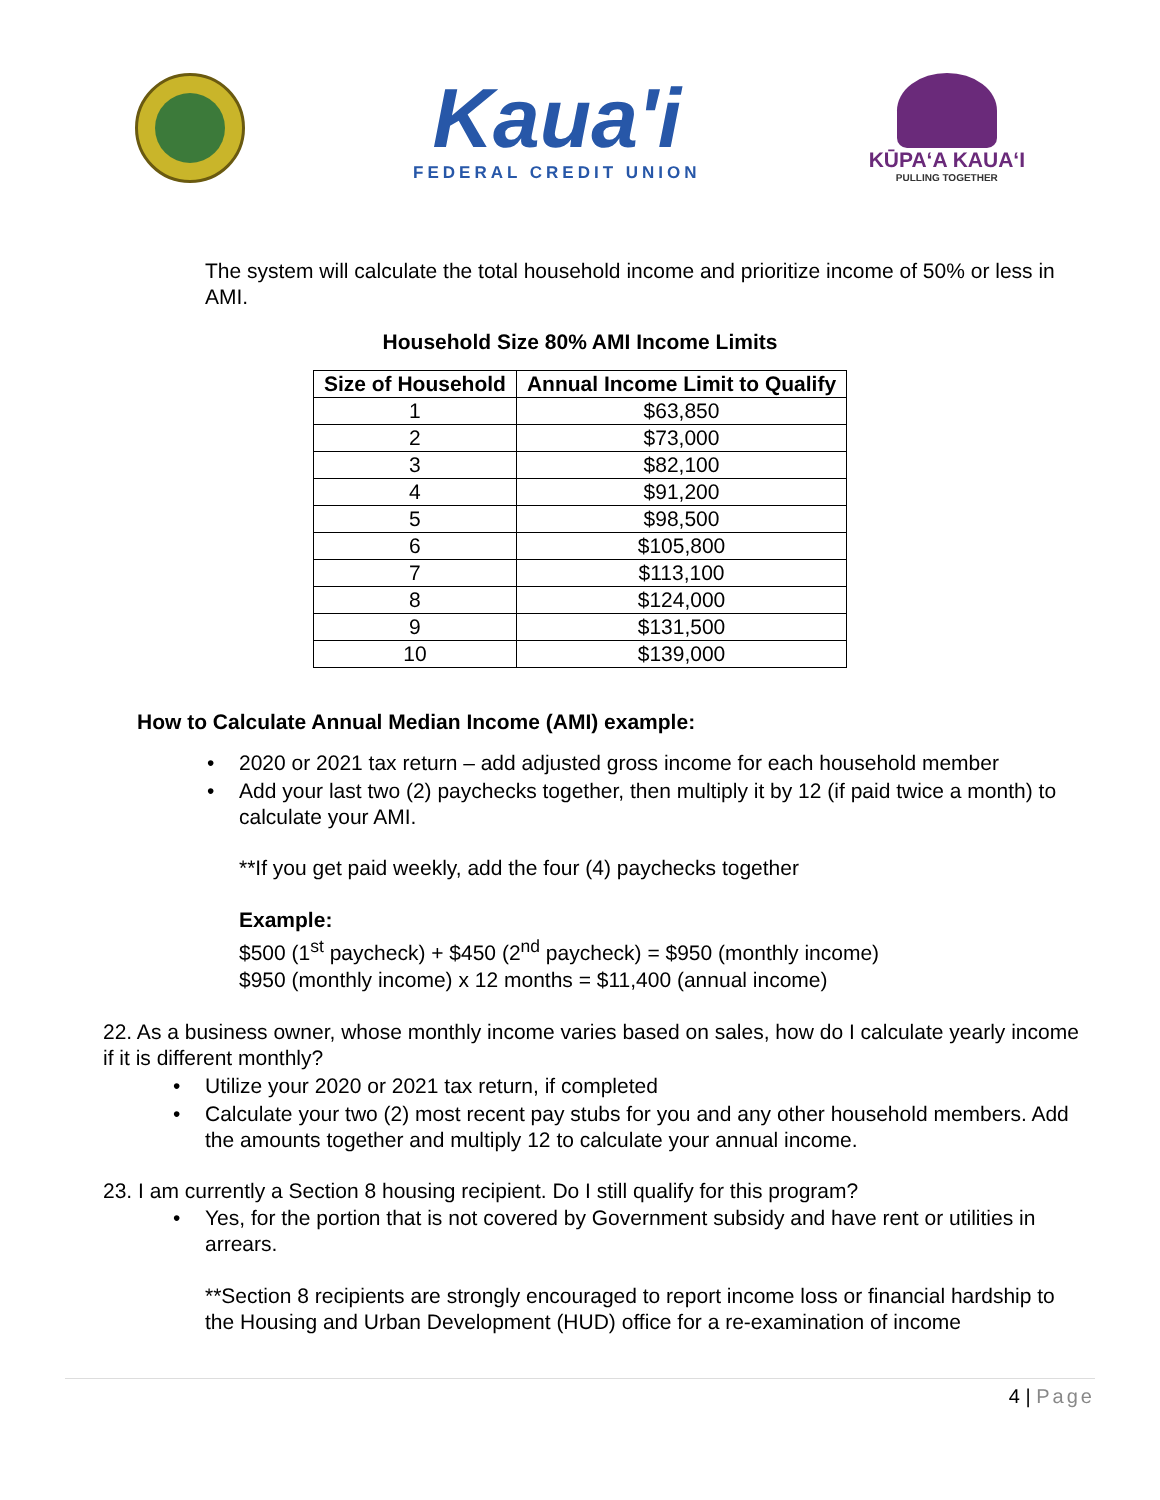Kaua'i
FEDERAL CREDIT UNION
KŪPAʻA KAUAʻI
PULLING TOGETHER
•
The system will calculate the total household income and prioritize income of 50% or less in AMI.
Household Size 80% AMI Income Limits
| Size of Household | Annual Income Limit to Qualify |
| --- | --- |
| 1 | $63,850 |
| 2 | $73,000 |
| 3 | $82,100 |
| 4 | $91,200 |
| 5 | $98,500 |
| 6 | $105,800 |
| 7 | $113,100 |
| 8 | $124,000 |
| 9 | $131,500 |
| 10 | $139,000 |
How to Calculate Annual Median Income (AMI) example:
• 2020 or 2021 tax return – add adjusted gross income for each household member
• Add your last two (2) paychecks together, then multiply it by 12 (if paid twice a month) to calculate your AMI.
**If you get paid weekly, add the four (4) paychecks together
Example:
$500 (1<sup>st</sup> paycheck) + $450 (2<sup>nd</sup> paycheck) = $950 (monthly income)
$950 (monthly income) x 12 months = $11,400 (annual income)
22. As a business owner, whose monthly income varies based on sales, how do I calculate yearly income if it is different monthly?
• Utilize your 2020 or 2021 tax return, if completed
• Calculate your two (2) most recent pay stubs for you and any other household members. Add the amounts together and multiply 12 to calculate your annual income.
23. I am currently a Section 8 housing recipient. Do I still qualify for this program?
• Yes, for the portion that is not covered by Government subsidy and have rent or utilities in arrears.
**Section 8 recipients are strongly encouraged to report income loss or financial hardship to the Housing and Urban Development (HUD) office for a re-examination of income
4 | Page